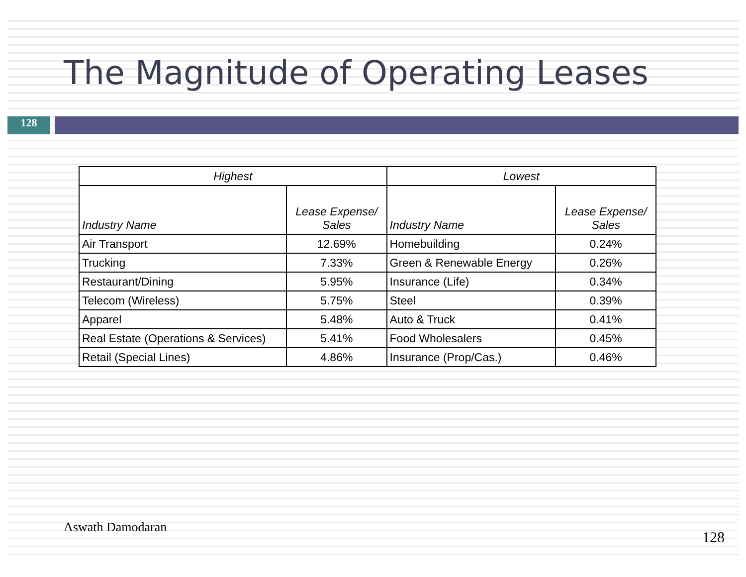The Magnitude of Operating Leases
128
| Highest | | Lowest | |
| --- | --- | --- | --- |
| Industry Name | Lease Expense/ Sales | Industry Name | Lease Expense/ Sales |
| Air Transport | 12.69% | Homebuilding | 0.24% |
| Trucking | 7.33% | Green & Renewable Energy | 0.26% |
| Restaurant/Dining | 5.95% | Insurance (Life) | 0.34% |
| Telecom (Wireless) | 5.75% | Steel | 0.39% |
| Apparel | 5.48% | Auto & Truck | 0.41% |
| Real Estate (Operations & Services) | 5.41% | Food Wholesalers | 0.45% |
| Retail (Special Lines) | 4.86% | Insurance (Prop/Cas.) | 0.46% |
Aswath Damodaran
128